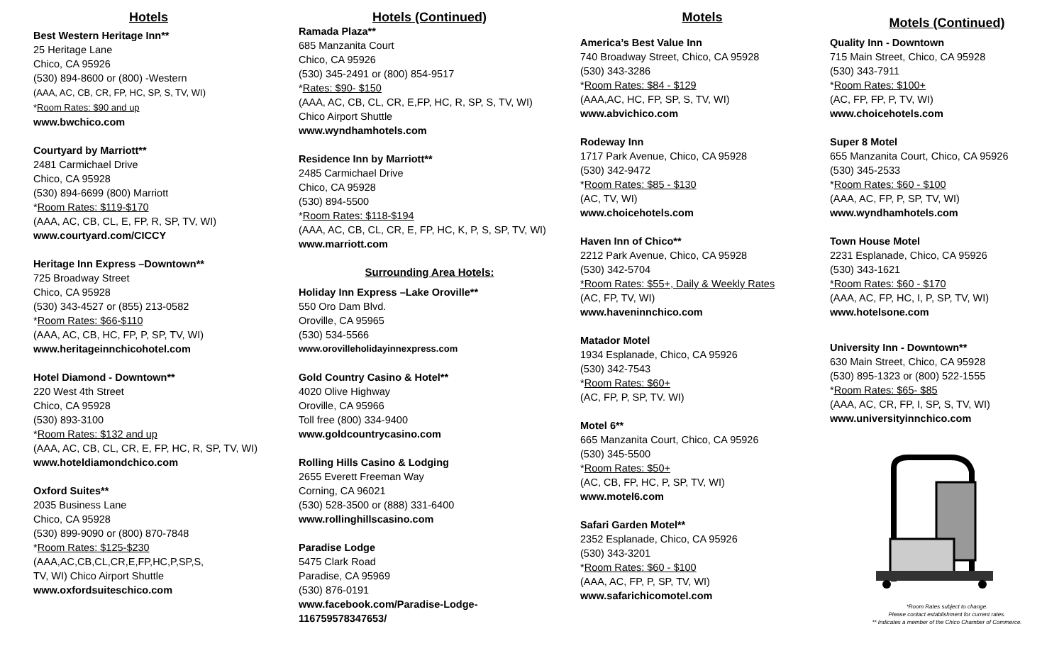Hotels
Best Western Heritage Inn**
25 Heritage Lane
Chico, CA 95926
(530) 894-8600 or (800) -Western
(AAA, AC, CB, CR, FP, HC, SP, S, TV, WI)
*Room Rates: $90 and up
www.bwchico.com
Courtyard by Marriott**
2481 Carmichael Drive
Chico, CA 95928
(530) 894-6699 (800) Marriott
*Room Rates: $119-$170
(AAA, AC, CB, CL, E, FP, R, SP, TV, WI)
www.courtyard.com/CICCY
Heritage Inn Express –Downtown**
725 Broadway Street
Chico, CA 95928
(530) 343-4527 or (855) 213-0582
*Room Rates: $66-$110
(AAA, AC, CB, HC, FP, P, SP, TV, WI)
www.heritageinnchicohotel.com
Hotel Diamond - Downtown**
220 West 4th Street
Chico, CA 95928
(530) 893-3100
*Room Rates: $132 and up
(AAA, AC, CB, CL, CR, E, FP, HC, R, SP, TV, WI)
www.hoteldiamondchico.com
Oxford Suites**
2035 Business Lane
Chico, CA 95928
(530) 899-9090 or (800) 870-7848
*Room Rates: $125-$230
(AAA,AC,CB,CL,CR,E,FP,HC,P,SP,S,
TV, WI) Chico Airport Shuttle
www.oxfordsuiteschico.com
Hotels (Continued)
Ramada Plaza**
685 Manzanita Court
Chico, CA 95926
(530) 345-2491 or (800) 854-9517
*Rates: $90- $150
(AAA, AC, CB, CL, CR, E,FP, HC, R, SP, S, TV, WI)
Chico Airport Shuttle
www.wyndhamhotels.com
Residence Inn by Marriott**
2485 Carmichael Drive
Chico, CA 95928
(530) 894-5500
*Room Rates: $118-$194
(AAA, AC, CB, CL, CR, E, FP, HC, K, P, S, SP, TV, WI)
www.marriott.com
Surrounding Area Hotels:
Holiday Inn Express –Lake Oroville**
550 Oro Dam Blvd.
Oroville, CA 95965
(530) 534-5566
www.orovilleholidayinnexpress.com
Gold Country Casino & Hotel**
4020 Olive Highway
Oroville, CA 95966
Toll free (800) 334-9400
www.goldcountrycasino.com
Rolling Hills Casino & Lodging
2655 Everett Freeman Way
Corning, CA 96021
(530) 528-3500 or (888) 331-6400
www.rollinghillscasino.com
Paradise Lodge
5475 Clark Road
Paradise, CA 95969
(530) 876-0191
www.facebook.com/Paradise-Lodge-116759578347653/
Motels
America’s Best Value Inn
740 Broadway Street, Chico, CA 95928
(530) 343-3286
*Room Rates: $84 - $129
(AAA,AC, HC, FP, SP, S, TV, WI)
www.abvichico.com
Rodeway Inn
1717 Park Avenue, Chico, CA 95928
(530) 342-9472
*Room Rates: $85 - $130
(AC, TV, WI)
www.choicehotels.com
Haven Inn of Chico**
2212 Park Avenue, Chico, CA 95928
(530) 342-5704
*Room Rates: $55+, Daily & Weekly Rates
(AC, FP, TV, WI)
www.haveninnchico.com
Matador Motel
1934 Esplanade, Chico, CA 95926
(530) 342-7543
*Room Rates: $60+
(AC, FP, P, SP, TV. WI)
Motel 6**
665 Manzanita Court, Chico, CA 95926
(530) 345-5500
*Room Rates: $50+
(AC, CB, FP, HC, P, SP, TV, WI)
www.motel6.com
Safari Garden Motel**
2352 Esplanade, Chico, CA 95926
(530) 343-3201
*Room Rates: $60 - $100
(AAA, AC, FP, P, SP, TV, WI)
www.safarichicomotel.com
Motels (Continued)
Quality Inn - Downtown
715 Main Street, Chico, CA 95928
(530) 343-7911
*Room Rates: $100+
(AC, FP, FP, P, TV, WI)
www.choicehotels.com
Super 8 Motel
655 Manzanita Court, Chico, CA 95926
(530) 345-2533
*Room Rates: $60 - $100
(AAA, AC, FP, P, SP, TV, WI)
www.wyndhamhotels.com
Town House Motel
2231 Esplanade, Chico, CA 95926
(530) 343-1621
*Room Rates: $60 - $170
(AAA, AC, FP, HC, I, P, SP, TV, WI)
www.hotelsone.com
University Inn - Downtown**
630 Main Street, Chico, CA 95928
(530) 895-1323 or (800) 522-1555
*Room Rates: $65- $85
(AAA, AC, CR, FP, I, SP, S, TV, WI)
www.universityinnchico.com
*Room Rates subject to change.
Please contact establishment for current rates.
** Indicates a member of the Chico Chamber of Commerce.